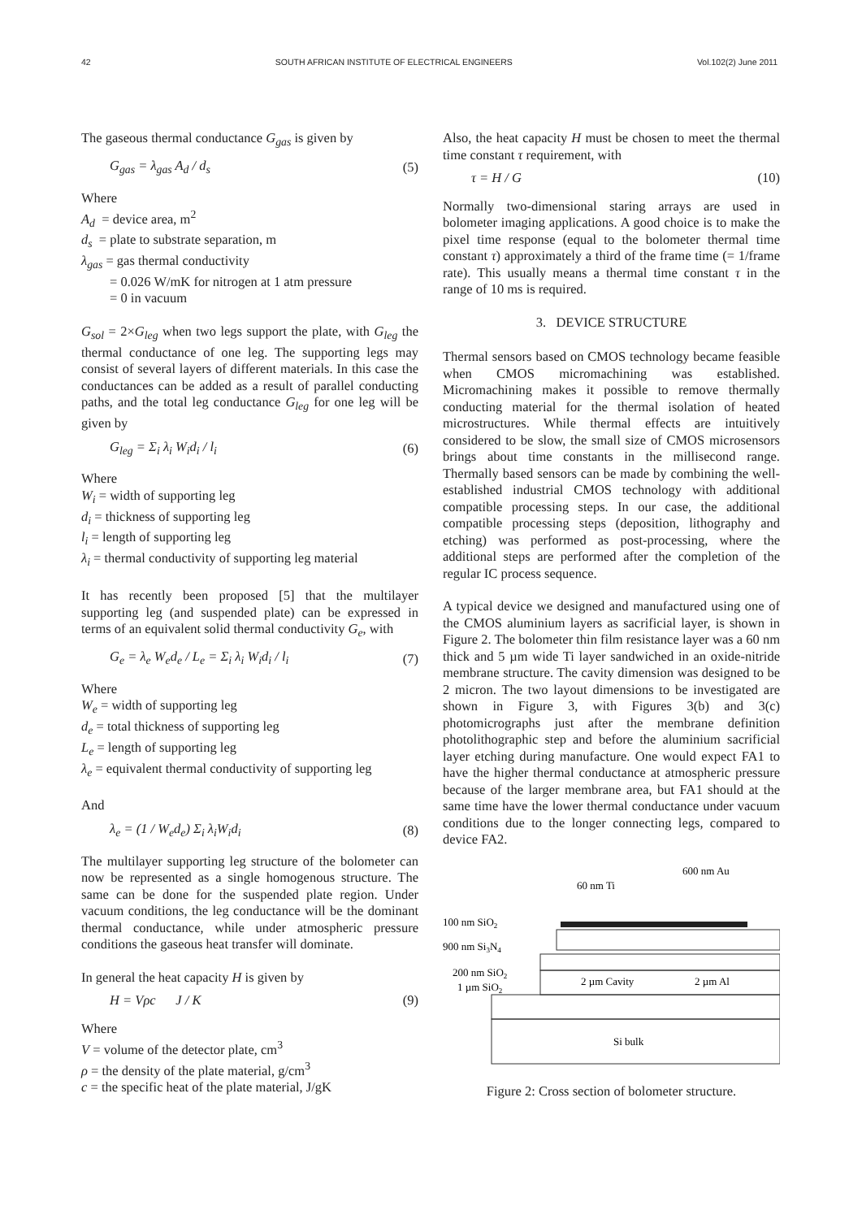42 SOUTH AFRICAN INSTITUTE OF ELECTRICAL ENGINEERS Vol.102(2) June 2011
The gaseous thermal conductance G<sub>gas</sub> is given by
G<sub>gas</sub> = λ<sub>gas</sub> A<sub>d</sub> / d<sub>s</sub> (5)
Where
A<sub>d</sub> = device area, m<sup>2</sup>
d<sub>s</sub> = plate to substrate separation, m
λ<sub>gas</sub> = gas thermal conductivity
= 0.026 W/mK for nitrogen at 1 atm pressure
= 0 in vacuum
G<sub>sol</sub> = 2×G<sub>leg</sub> when two legs support the plate, with G<sub>leg</sub> the thermal conductance of one leg. The supporting legs may consist of several layers of different materials. In this case the conductances can be added as a result of parallel conducting paths, and the total leg conductance G<sub>leg</sub> for one leg will be given by
G<sub>leg</sub> = Σ<sub>i</sub> λ<sub>i</sub> W<sub>i</sub>d<sub>i</sub> / l<sub>i</sub> (6)
Where
W<sub>i</sub> = width of supporting leg
d<sub>i</sub> = thickness of supporting leg
l<sub>i</sub> = length of supporting leg
λ<sub>i</sub> = thermal conductivity of supporting leg material
It has recently been proposed [5] that the multilayer supporting leg (and suspended plate) can be expressed in terms of an equivalent solid thermal conductivity G<sub>e</sub>, with
G<sub>e</sub> = λ<sub>e</sub> W<sub>e</sub>d<sub>e</sub> / L<sub>e</sub> = Σ<sub>i</sub> λ<sub>i</sub> W<sub>i</sub>d<sub>i</sub> / l<sub>i</sub> (7)
Where
W<sub>e</sub> = width of supporting leg
d<sub>e</sub> = total thickness of supporting leg
L<sub>e</sub> = length of supporting leg
λ<sub>e</sub> = equivalent thermal conductivity of supporting leg
And
λ<sub>e</sub> = (1 / W<sub>e</sub>d<sub>e</sub>) Σ<sub>i</sub> λ<sub>i</sub>W<sub>i</sub>d<sub>i</sub> (8)
The multilayer supporting leg structure of the bolometer can now be represented as a single homogenous structure. The same can be done for the suspended plate region. Under vacuum conditions, the leg conductance will be the dominant thermal conductance, while under atmospheric pressure conditions the gaseous heat transfer will dominate.
In general the heat capacity H is given by
H = Vρc J / K (9)
Where
V = volume of the detector plate, cm<sup>3</sup>
ρ = the density of the plate material, g/cm<sup>3</sup>
c = the specific heat of the plate material, J/gK
Also, the heat capacity H must be chosen to meet the thermal time constant τ requirement, with
τ = H / G (10)
Normally two-dimensional staring arrays are used in bolometer imaging applications. A good choice is to make the pixel time response (equal to the bolometer thermal time constant τ) approximately a third of the frame time (= 1/frame rate). This usually means a thermal time constant τ in the range of 10 ms is required.
3. DEVICE STRUCTURE
Thermal sensors based on CMOS technology became feasible when CMOS micromachining was established. Micromachining makes it possible to remove thermally conducting material for the thermal isolation of heated microstructures. While thermal effects are intuitively considered to be slow, the small size of CMOS microsensors brings about time constants in the millisecond range. Thermally based sensors can be made by combining the well-established industrial CMOS technology with additional compatible processing steps. In our case, the additional compatible processing steps (deposition, lithography and etching) was performed as post-processing, where the additional steps are performed after the completion of the regular IC process sequence.
A typical device we designed and manufactured using one of the CMOS aluminium layers as sacrificial layer, is shown in Figure 2. The bolometer thin film resistance layer was a 60 nm thick and 5 µm wide Ti layer sandwiched in an oxide-nitride membrane structure. The cavity dimension was designed to be 2 micron. The two layout dimensions to be investigated are shown in Figure 3, with Figures 3(b) and 3(c) photomicrographs just after the membrane definition photolithographic step and before the aluminium sacrificial layer etching during manufacture. One would expect FA1 to have the higher thermal conductance at atmospheric pressure because of the larger membrane area, but FA1 should at the same time have the lower thermal conductance under vacuum conditions due to the longer connecting legs, compared to device FA2.
Si bulk
100 nm SiO2
900 nm Si3N4
200 nm SiO2
1 µm SiO2
2 µm Cavity
2 µm Al
60 nm Ti
600 nm Au
Figure 2: Cross section of bolometer structure.